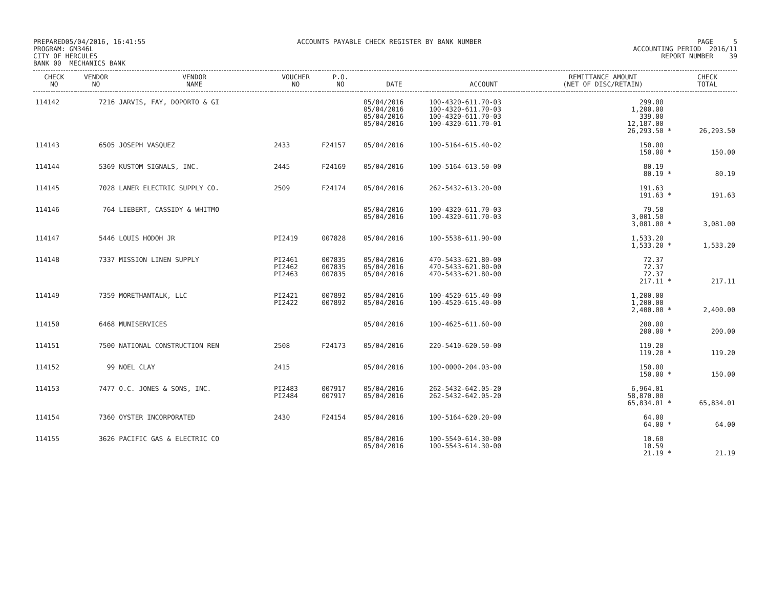PREPARED05/04/2016, 16:41:55 PROGRAM: GM346L CITY OF HERCULES BANK 00 MECHANICS BANK
ACCOUNTS PAYABLE CHECK REGISTER BY BANK NUMBER
PAGE 5 ACCOUNTING PERIOD 2016/11 REPORT NUMBER 39
| CHECK NO | VENDOR NO | VENDOR NAME | VOUCHER NO | P.O. NO | DATE | ACCOUNT | REMITTANCE AMOUNT (NET OF DISC/RETAIN) | | CHECK TOTAL |
| --- | --- | --- | --- | --- | --- | --- | --- | --- | --- |
| 114142 | 7216 | JARVIS, FAY, DOPORTO & GI | | | 05/04/2016 05/04/2016 05/04/2016 05/04/2016 | 100-4320-611.70-03 100-4320-611.70-03 100-4320-611.70-03 100-4320-611.70-01 | 299.00 1,200.00 339.00 12,187.00 26,293.50 | * | 26,293.50 |
| 114143 | 6505 | JOSEPH VASQUEZ | 2433 | F24157 | 05/04/2016 | 100-5164-615.40-02 | 150.00 150.00 | * | 150.00 |
| 114144 | 5369 | KUSTOM SIGNALS, INC. | 2445 | F24169 | 05/04/2016 | 100-5164-613.50-00 | 80.19 80.19 | * | 80.19 |
| 114145 | 7028 | LANER ELECTRIC SUPPLY CO. | 2509 | F24174 | 05/04/2016 | 262-5432-613.20-00 | 191.63 191.63 | * | 191.63 |
| 114146 | 764 | LIEBERT, CASSIDY & WHITMO | | | 05/04/2016 05/04/2016 | 100-4320-611.70-03 100-4320-611.70-03 | 79.50 3,001.50 3,081.00 | * | 3,081.00 |
| 114147 | 5446 | LOUIS HODOH JR | PI2419 | 007828 | 05/04/2016 | 100-5538-611.90-00 | 1,533.20 1,533.20 | * | 1,533.20 |
| 114148 | 7337 | MISSION LINEN SUPPLY | PI2461 PI2462 PI2463 | 007835 007835 007835 | 05/04/2016 05/04/2016 05/04/2016 | 470-5433-621.80-00 470-5433-621.80-00 470-5433-621.80-00 | 72.37 72.37 72.37 217.11 | * | 217.11 |
| 114149 | 7359 | MORETHANTALK, LLC | PI2421 PI2422 | 007892 007892 | 05/04/2016 05/04/2016 | 100-4520-615.40-00 100-4520-615.40-00 | 1,200.00 1,200.00 2,400.00 | * | 2,400.00 |
| 114150 | 6468 | MUNISERVICES | | | 05/04/2016 | 100-4625-611.60-00 | 200.00 200.00 | * | 200.00 |
| 114151 | 7500 | NATIONAL CONSTRUCTION REN | 2508 | F24173 | 05/04/2016 | 220-5410-620.50-00 | 119.20 119.20 | * | 119.20 |
| 114152 | 99 | NOEL CLAY | 2415 | | 05/04/2016 | 100-0000-204.03-00 | 150.00 150.00 | * | 150.00 |
| 114153 | 7477 | O.C. JONES & SONS, INC. | PI2483 PI2484 | 007917 007917 | 05/04/2016 05/04/2016 | 262-5432-642.05-20 262-5432-642.05-20 | 6,964.01 58,870.00 65,834.01 | * | 65,834.01 |
| 114154 | 7360 | OYSTER INCORPORATED | 2430 | F24154 | 05/04/2016 | 100-5164-620.20-00 | 64.00 64.00 | * | 64.00 |
| 114155 | 3626 | PACIFIC GAS & ELECTRIC CO | | | 05/04/2016 05/04/2016 | 100-5540-614.30-00 100-5543-614.30-00 | 10.60 10.59 21.19 | * | 21.19 |